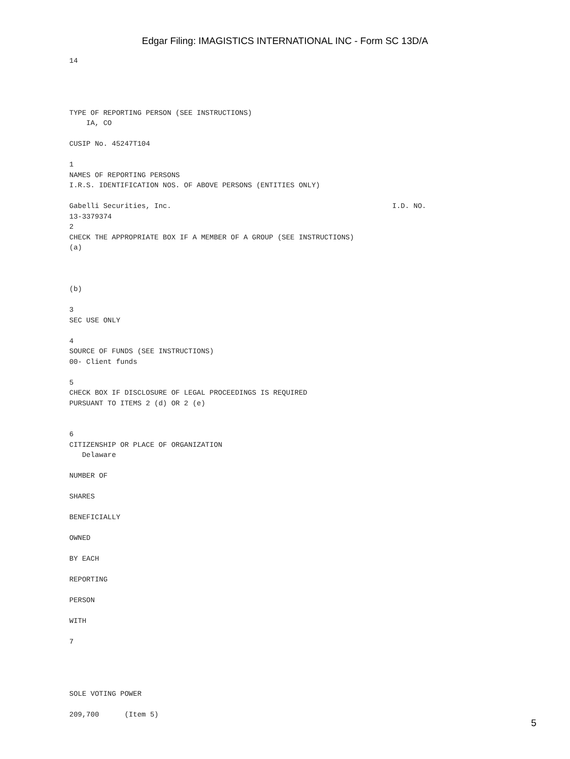Edgar Filing: IMAGISTICS INTERNATIONAL INC - Form SC 13D/A
14




TYPE OF REPORTING PERSON (SEE INSTRUCTIONS)
    IA, CO

CUSIP No. 45247T104

1
NAMES OF REPORTING PERSONS
I.R.S. IDENTIFICATION NOS. OF ABOVE PERSONS (ENTITIES ONLY)

Gabelli Securities, Inc.                                                    I.D. NO.
13-3379374
2
CHECK THE APPROPRIATE BOX IF A MEMBER OF A GROUP (SEE INSTRUCTIONS)
(a)



(b)

3
SEC USE ONLY

4
SOURCE OF FUNDS (SEE INSTRUCTIONS)
00- Client funds

5
CHECK BOX IF DISCLOSURE OF LEGAL PROCEEDINGS IS REQUIRED
PURSUANT TO ITEMS 2 (d) OR 2 (e)


6
CITIZENSHIP OR PLACE OF ORGANIZATION
   Delaware

NUMBER OF

SHARES

BENEFICIALLY

OWNED

BY EACH

REPORTING

PERSON

WITH

7




SOLE VOTING POWER

209,700      (Item 5)
5